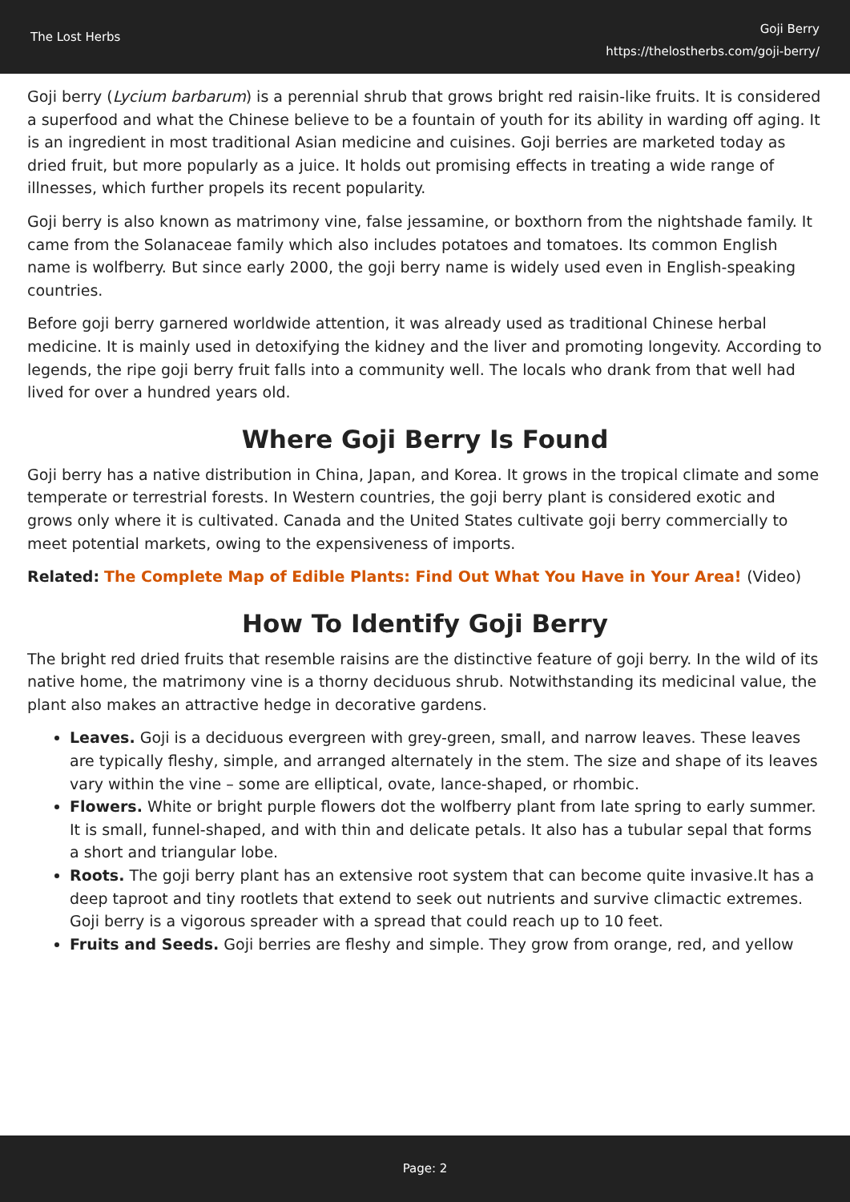The Lost Herbs
Goji Berry
https://thelostherbs.com/goji-berry/
Goji berry (Lycium barbarum) is a perennial shrub that grows bright red raisin-like fruits. It is considered a superfood and what the Chinese believe to be a fountain of youth for its ability in warding off aging. It is an ingredient in most traditional Asian medicine and cuisines. Goji berries are marketed today as dried fruit, but more popularly as a juice. It holds out promising effects in treating a wide range of illnesses, which further propels its recent popularity.
Goji berry is also known as matrimony vine, false jessamine, or boxthorn from the nightshade family. It came from the Solanaceae family which also includes potatoes and tomatoes. Its common English name is wolfberry. But since early 2000, the goji berry name is widely used even in English-speaking countries.
Before goji berry garnered worldwide attention, it was already used as traditional Chinese herbal medicine. It is mainly used in detoxifying the kidney and the liver and promoting longevity. According to legends, the ripe goji berry fruit falls into a community well. The locals who drank from that well had lived for over a hundred years old.
Where Goji Berry Is Found
Goji berry has a native distribution in China, Japan, and Korea. It grows in the tropical climate and some temperate or terrestrial forests. In Western countries, the goji berry plant is considered exotic and grows only where it is cultivated. Canada and the United States cultivate goji berry commercially to meet potential markets, owing to the expensiveness of imports.
Related: The Complete Map of Edible Plants: Find Out What You Have in Your Area! (Video)
How To Identify Goji Berry
The bright red dried fruits that resemble raisins are the distinctive feature of goji berry. In the wild of its native home, the matrimony vine is a thorny deciduous shrub. Notwithstanding its medicinal value, the plant also makes an attractive hedge in decorative gardens.
Leaves. Goji is a deciduous evergreen with grey-green, small, and narrow leaves. These leaves are typically fleshy, simple, and arranged alternately in the stem. The size and shape of its leaves vary within the vine – some are elliptical, ovate, lance-shaped, or rhombic.
Flowers. White or bright purple flowers dot the wolfberry plant from late spring to early summer. It is small, funnel-shaped, and with thin and delicate petals. It also has a tubular sepal that forms a short and triangular lobe.
Roots. The goji berry plant has an extensive root system that can become quite invasive.It has a deep taproot and tiny rootlets that extend to seek out nutrients and survive climactic extremes. Goji berry is a vigorous spreader with a spread that could reach up to 10 feet.
Fruits and Seeds. Goji berries are fleshy and simple. They grow from orange, red, and yellow
Page: 2